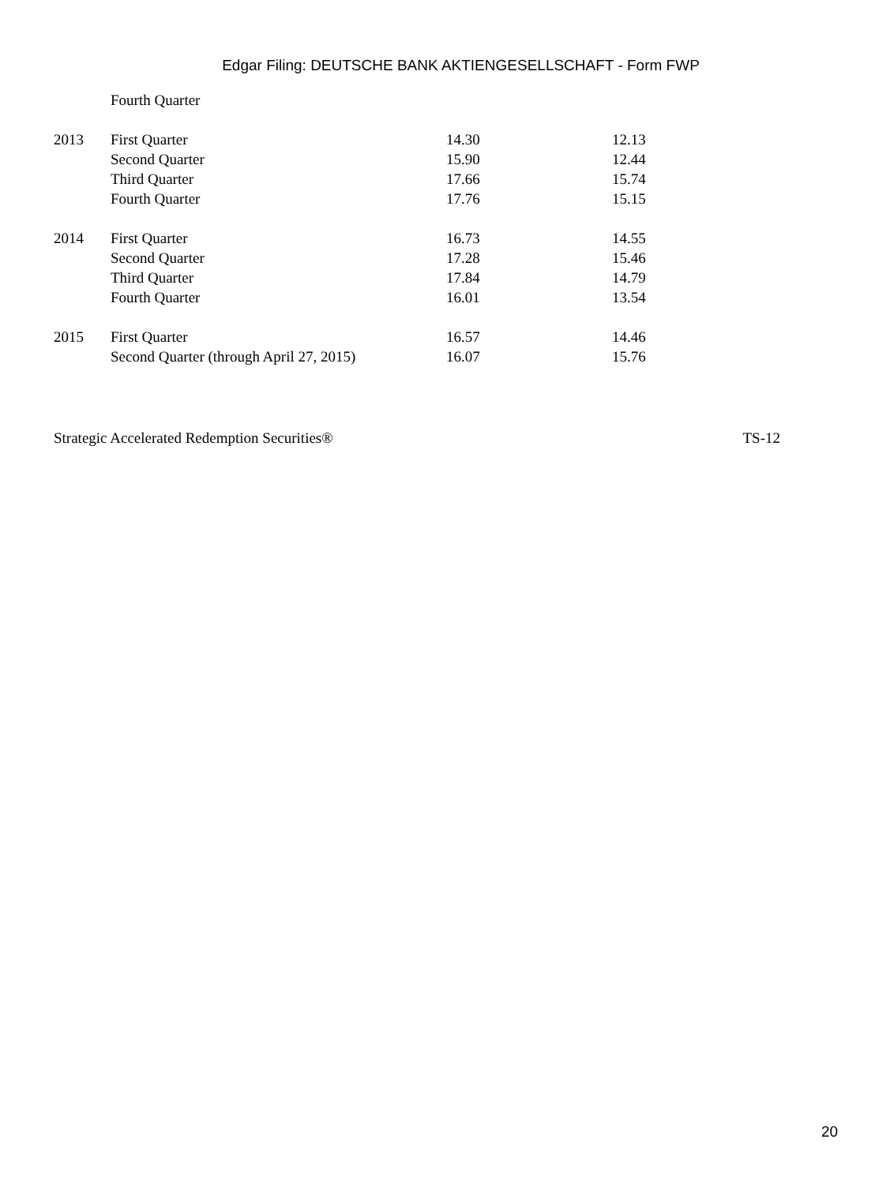Edgar Filing: DEUTSCHE BANK AKTIENGESELLSCHAFT - Form FWP
| | Fourth Quarter | | | |
| 2013 | First Quarter | | 14.30 | 12.13 |
| | Second Quarter | | 15.90 | 12.44 |
| | Third Quarter | | 17.66 | 15.74 |
| | Fourth Quarter | | 17.76 | 15.15 |
| 2014 | First Quarter | | 16.73 | 14.55 |
| | Second Quarter | | 17.28 | 15.46 |
| | Third Quarter | | 17.84 | 14.79 |
| | Fourth Quarter | | 16.01 | 13.54 |
| 2015 | First Quarter | | 16.57 | 14.46 |
| | Second Quarter (through April 27, 2015) | | 16.07 | 15.76 |
Strategic Accelerated Redemption Securities® TS-12
20